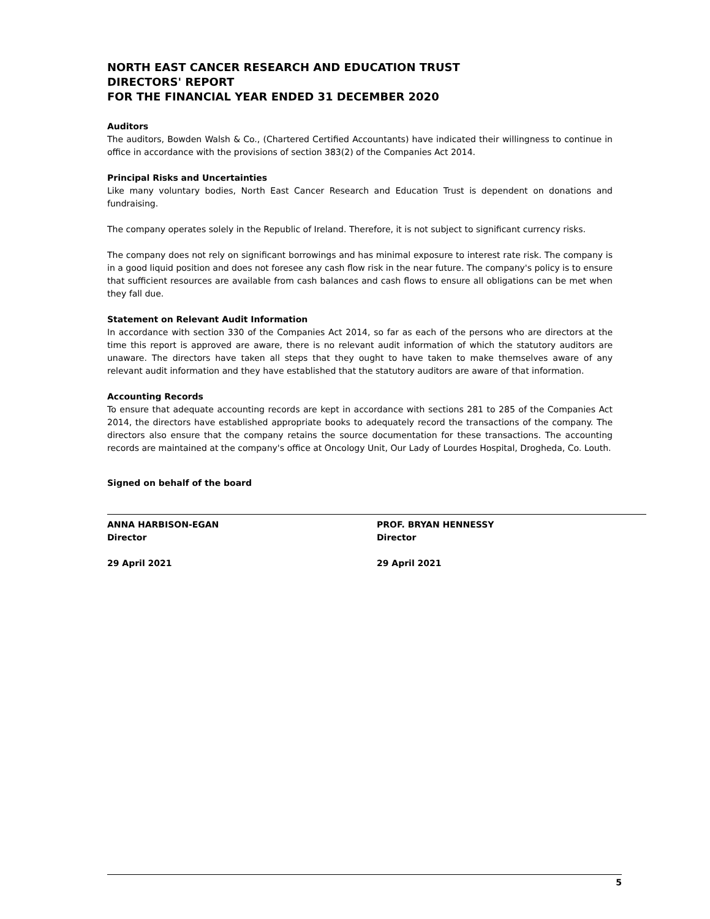NORTH EAST CANCER RESEARCH AND EDUCATION TRUST
DIRECTORS' REPORT
FOR THE FINANCIAL YEAR ENDED 31 DECEMBER 2020
Auditors
The auditors, Bowden Walsh & Co., (Chartered Certified Accountants) have indicated their willingness to continue in office in accordance with the provisions of section 383(2) of the Companies Act 2014.
Principal Risks and Uncertainties
Like many voluntary bodies, North East Cancer Research and Education Trust is dependent on donations and fundraising.
The company operates solely in the Republic of Ireland. Therefore, it is not subject to significant currency risks.
The company does not rely on significant borrowings and has minimal exposure to interest rate risk. The company is in a good liquid position and does not foresee any cash flow risk in the near future. The company's policy is to ensure that sufficient resources are available from cash balances and cash flows to ensure all obligations can be met when they fall due.
Statement on Relevant Audit Information
In accordance with section 330 of the Companies Act 2014, so far as each of the persons who are directors at the time this report is approved are aware, there is no relevant audit information of which the statutory auditors are unaware. The directors have taken all steps that they ought to have taken to make themselves aware of any relevant audit information and they have established that the statutory auditors are aware of that information.
Accounting Records
To ensure that adequate accounting records are kept in accordance with sections 281 to 285 of the Companies Act 2014, the directors have established appropriate books to adequately record the transactions of the company. The directors also ensure that the company retains the source documentation for these transactions. The accounting records are maintained at the company's office at Oncology Unit, Our Lady of Lourdes Hospital, Drogheda, Co. Louth.
Signed on behalf of the board
ANNA HARBISON-EGAN
Director
29 April 2021
PROF. BRYAN HENNESSY
Director
29 April 2021
5